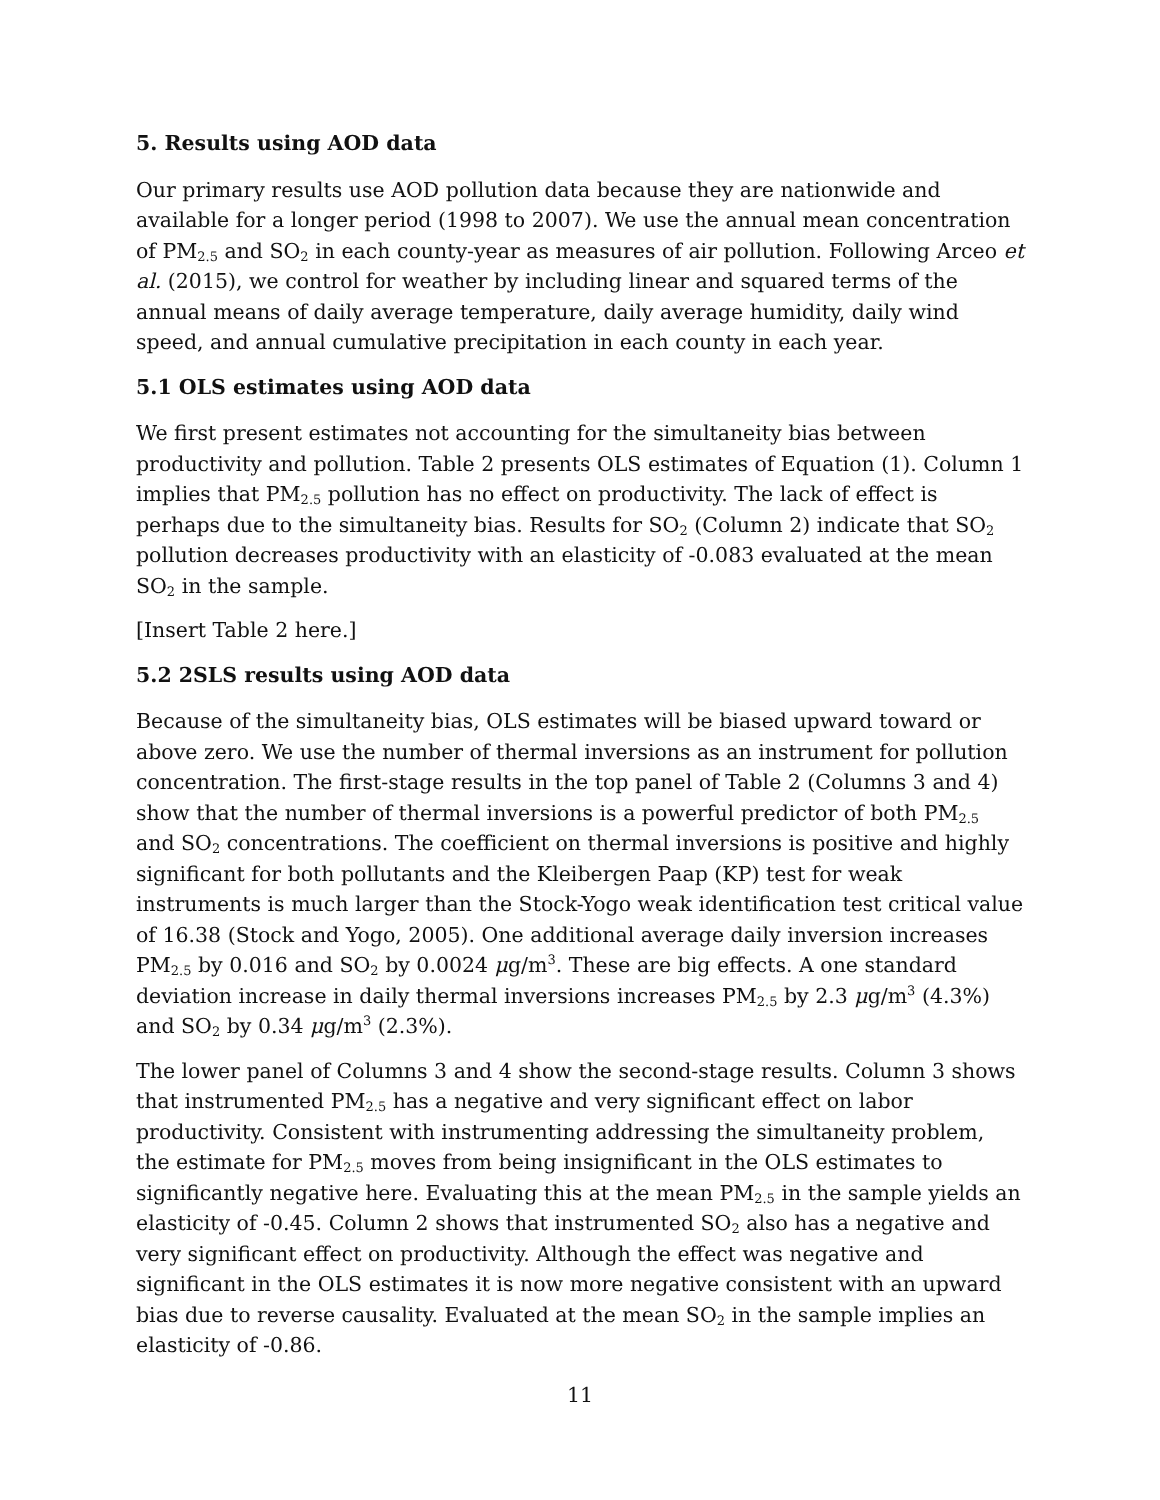5. Results using AOD data
Our primary results use AOD pollution data because they are nationwide and available for a longer period (1998 to 2007). We use the annual mean concentration of PM<sub>2.5</sub> and SO<sub>2</sub> in each county-year as measures of air pollution. Following Arceo et al. (2015), we control for weather by including linear and squared terms of the annual means of daily average temperature, daily average humidity, daily wind speed, and annual cumulative precipitation in each county in each year.
5.1 OLS estimates using AOD data
We first present estimates not accounting for the simultaneity bias between productivity and pollution. Table 2 presents OLS estimates of Equation (1). Column 1 implies that PM<sub>2.5</sub> pollution has no effect on productivity. The lack of effect is perhaps due to the simultaneity bias. Results for SO<sub>2</sub> (Column 2) indicate that SO<sub>2</sub> pollution decreases productivity with an elasticity of -0.083 evaluated at the mean SO<sub>2</sub> in the sample.
[Insert Table 2 here.]
5.2 2SLS results using AOD data
Because of the simultaneity bias, OLS estimates will be biased upward toward or above zero. We use the number of thermal inversions as an instrument for pollution concentration. The first-stage results in the top panel of Table 2 (Columns 3 and 4) show that the number of thermal inversions is a powerful predictor of both PM<sub>2.5</sub> and SO<sub>2</sub> concentrations. The coefficient on thermal inversions is positive and highly significant for both pollutants and the Kleibergen Paap (KP) test for weak instruments is much larger than the Stock-Yogo weak identification test critical value of 16.38 (Stock and Yogo, 2005). One additional average daily inversion increases PM<sub>2.5</sub> by 0.016 and SO<sub>2</sub> by 0.0024 μg/m<sup>3</sup>. These are big effects. A one standard deviation increase in daily thermal inversions increases PM<sub>2.5</sub> by 2.3 μg/m<sup>3</sup> (4.3%) and SO<sub>2</sub> by 0.34 μg/m<sup>3</sup> (2.3%).
The lower panel of Columns 3 and 4 show the second-stage results. Column 3 shows that instrumented PM<sub>2.5</sub> has a negative and very significant effect on labor productivity. Consistent with instrumenting addressing the simultaneity problem, the estimate for PM<sub>2.5</sub> moves from being insignificant in the OLS estimates to significantly negative here. Evaluating this at the mean PM<sub>2.5</sub> in the sample yields an elasticity of -0.45. Column 2 shows that instrumented SO<sub>2</sub> also has a negative and very significant effect on productivity. Although the effect was negative and significant in the OLS estimates it is now more negative consistent with an upward bias due to reverse causality. Evaluated at the mean SO<sub>2</sub> in the sample implies an elasticity of -0.86.
11